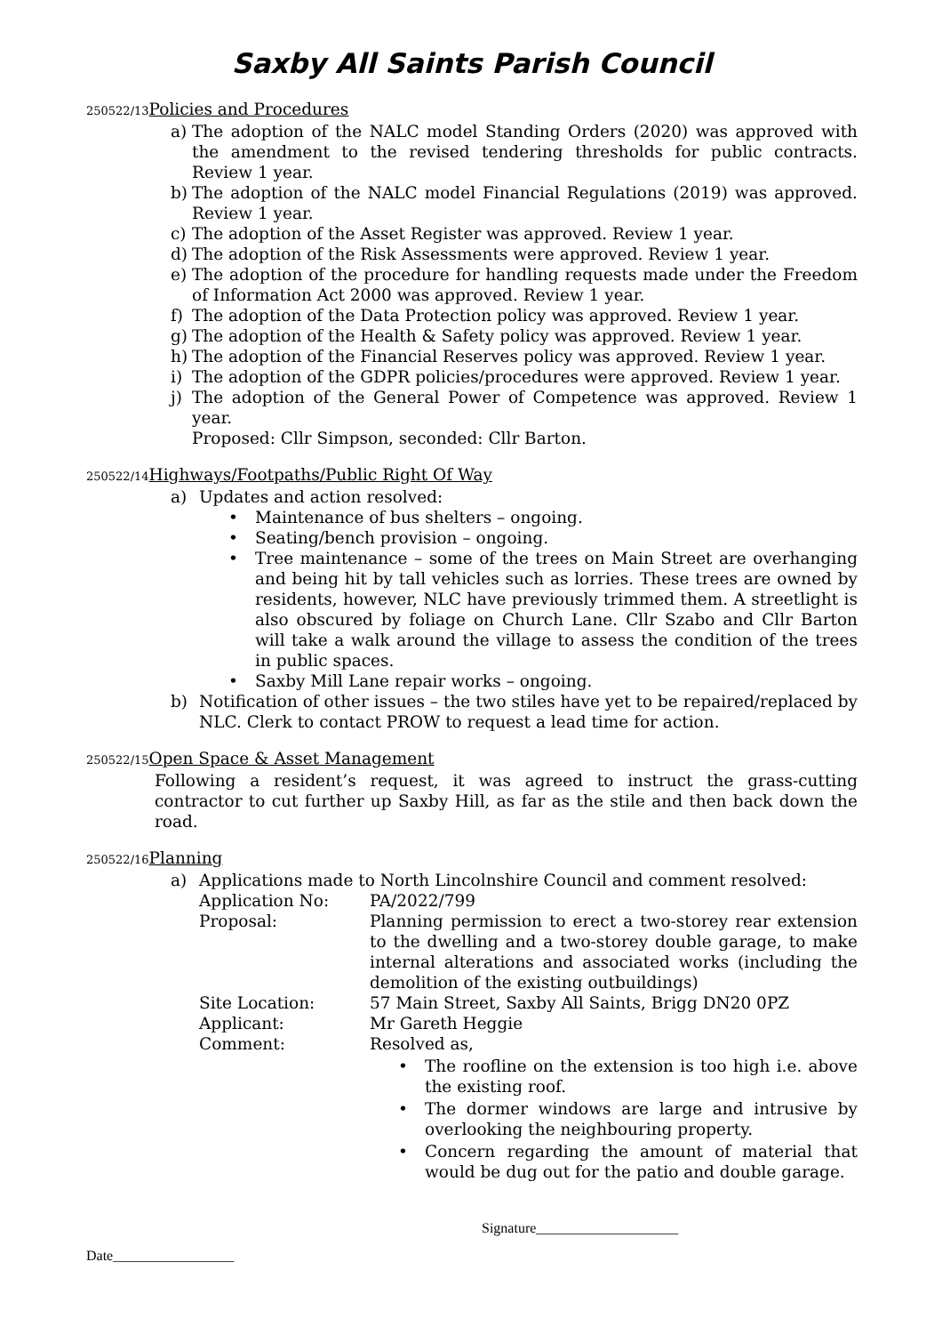Saxby All Saints Parish Council
250522/13 Policies and Procedures
a) The adoption of the NALC model Standing Orders (2020) was approved with the amendment to the revised tendering thresholds for public contracts. Review 1 year.
b) The adoption of the NALC model Financial Regulations (2019) was approved. Review 1 year.
c) The adoption of the Asset Register was approved. Review 1 year.
d) The adoption of the Risk Assessments were approved. Review 1 year.
e) The adoption of the procedure for handling requests made under the Freedom of Information Act 2000 was approved. Review 1 year.
f) The adoption of the Data Protection policy was approved. Review 1 year.
g) The adoption of the Health & Safety policy was approved. Review 1 year.
h) The adoption of the Financial Reserves policy was approved. Review 1 year.
i) The adoption of the GDPR policies/procedures were approved. Review 1 year.
j) The adoption of the General Power of Competence was approved. Review 1 year.
Proposed: Cllr Simpson, seconded: Cllr Barton.
250522/14 Highways/Footpaths/Public Right Of Way
a) Updates and action resolved:
• Maintenance of bus shelters – ongoing.
• Seating/bench provision – ongoing.
• Tree maintenance – some of the trees on Main Street are overhanging and being hit by tall vehicles such as lorries. These trees are owned by residents, however, NLC have previously trimmed them. A streetlight is also obscured by foliage on Church Lane. Cllr Szabo and Cllr Barton will take a walk around the village to assess the condition of the trees in public spaces.
• Saxby Mill Lane repair works – ongoing.
b) Notification of other issues – the two stiles have yet to be repaired/replaced by NLC. Clerk to contact PROW to request a lead time for action.
250522/15 Open Space & Asset Management
Following a resident’s request, it was agreed to instruct the grass-cutting contractor to cut further up Saxby Hill, as far as the stile and then back down the road.
250522/16 Planning
a) Applications made to North Lincolnshire Council and comment resolved:
Application No:
PA/2022/799
Proposal:
Planning permission to erect a two-storey rear extension to the dwelling and a two-storey double garage, to make internal alterations and associated works (including the demolition of the existing outbuildings)
Site Location:
57 Main Street, Saxby All Saints, Brigg DN20 0PZ
Applicant:
Mr Gareth Heggie
Comment:
Resolved as,
• The roofline on the extension is too high i.e. above the existing roof.
• The dormer windows are large and intrusive by overlooking the neighbouring property.
• Concern regarding the amount of material that would be dug out for the patio and double garage.
Signature____________________
Date_________________